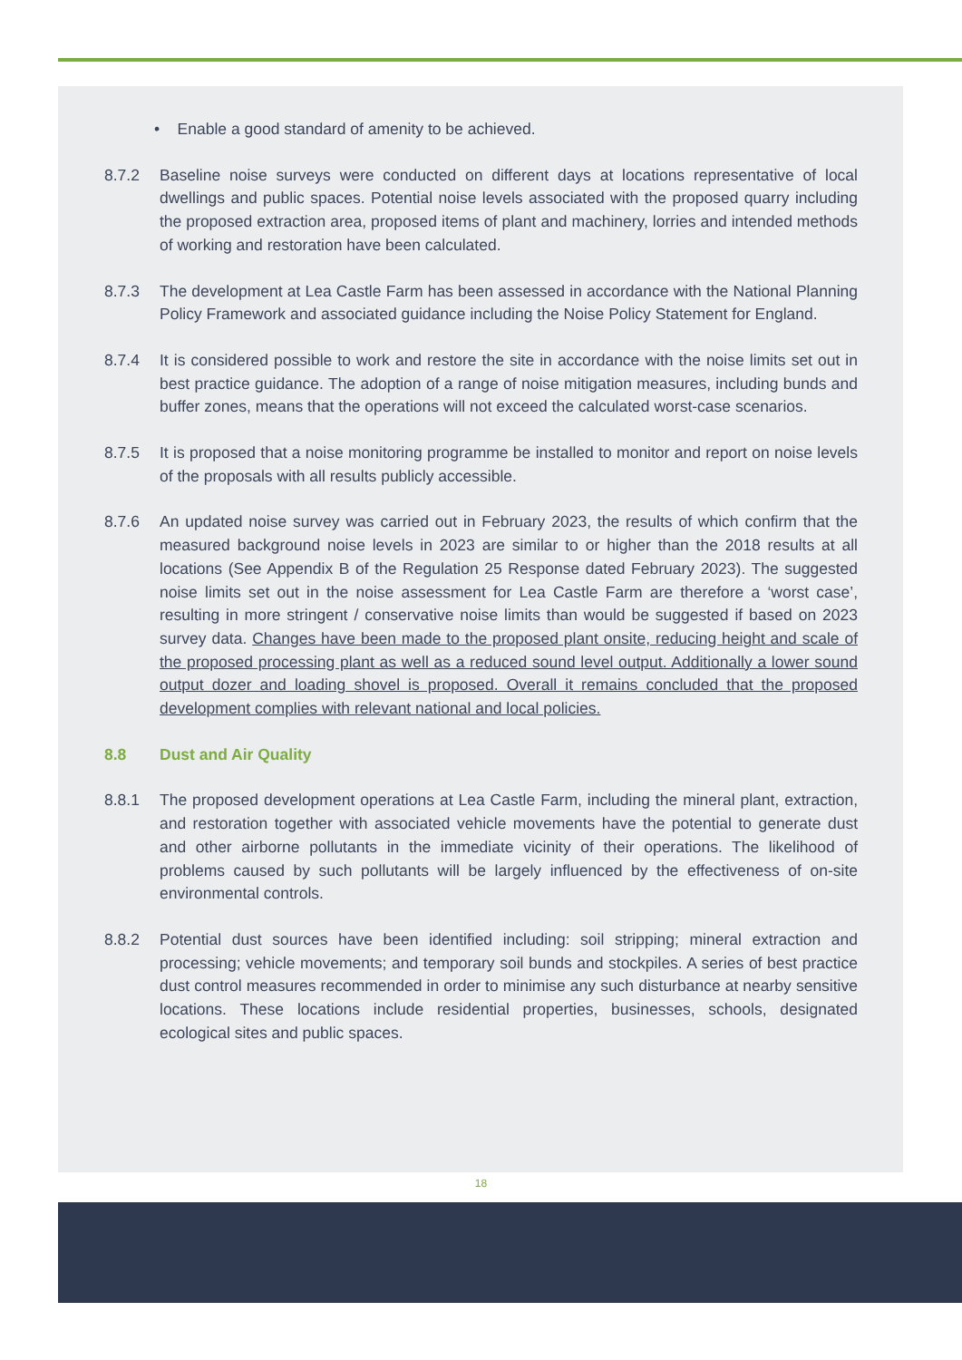• Enable a good standard of amenity to be achieved.
8.7.2 Baseline noise surveys were conducted on different days at locations representative of local dwellings and public spaces. Potential noise levels associated with the proposed quarry including the proposed extraction area, proposed items of plant and machinery, lorries and intended methods of working and restoration have been calculated.
8.7.3 The development at Lea Castle Farm has been assessed in accordance with the National Planning Policy Framework and associated guidance including the Noise Policy Statement for England.
8.7.4 It is considered possible to work and restore the site in accordance with the noise limits set out in best practice guidance. The adoption of a range of noise mitigation measures, including bunds and buffer zones, means that the operations will not exceed the calculated worst-case scenarios.
8.7.5 It is proposed that a noise monitoring programme be installed to monitor and report on noise levels of the proposals with all results publicly accessible.
8.7.6 An updated noise survey was carried out in February 2023, the results of which confirm that the measured background noise levels in 2023 are similar to or higher than the 2018 results at all locations (See Appendix B of the Regulation 25 Response dated February 2023). The suggested noise limits set out in the noise assessment for Lea Castle Farm are therefore a ‘worst case’, resulting in more stringent / conservative noise limits than would be suggested if based on 2023 survey data. Changes have been made to the proposed plant onsite, reducing height and scale of the proposed processing plant as well as a reduced sound level output. Additionally a lower sound output dozer and loading shovel is proposed. Overall it remains concluded that the proposed development complies with relevant national and local policies.
8.8 Dust and Air Quality
8.8.1 The proposed development operations at Lea Castle Farm, including the mineral plant, extraction, and restoration together with associated vehicle movements have the potential to generate dust and other airborne pollutants in the immediate vicinity of their operations. The likelihood of problems caused by such pollutants will be largely influenced by the effectiveness of on-site environmental controls.
8.8.2 Potential dust sources have been identified including: soil stripping; mineral extraction and processing; vehicle movements; and temporary soil bunds and stockpiles. A series of best practice dust control measures recommended in order to minimise any such disturbance at nearby sensitive locations. These locations include residential properties, businesses, schools, designated ecological sites and public spaces.
18